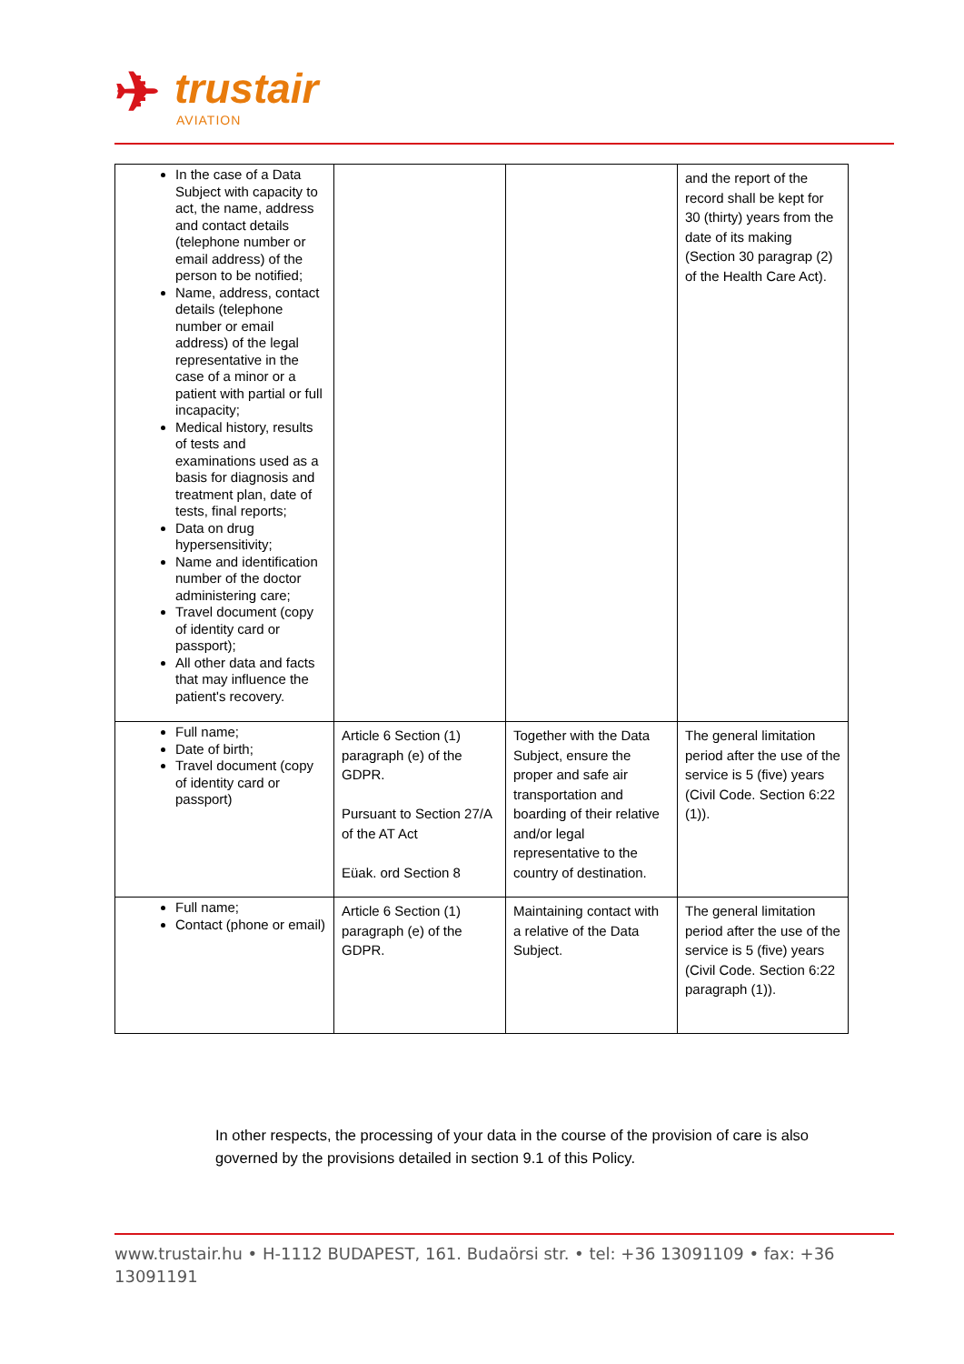✈ trustair
AVIATION
| In the case of a Data Subject with capacity to act, the name, address and contact details (telephone number or email address) of the person to be notified; Name, address, contact details (telephone number or email address) of the legal representative in the case of a minor or a patient with partial or full incapacity; Medical history, results of tests and examinations used as a basis for diagnosis and treatment plan, date of tests, final reports; Data on drug hypersensitivity; Name and identification number of the doctor administering care; Travel document (copy of identity card or passport); All other data and facts that may influence the patient's recovery. | | | and the report of the record shall be kept for 30 (thirty) years from the date of its making (Section 30 paragrap (2) of the Health Care Act). |
| Full name; Date of birth; Travel document (copy of identity card or passport) | Article 6 Section (1) paragraph (e) of the GDPR. Pursuant to Section 27/A of the AT Act Eüak. ord Section 8 | Together with the Data Subject, ensure the proper and safe air transportation and boarding of their relative and/or legal representative to the country of destination. | The general limitation period after the use of the service is 5 (five) years (Civil Code. Section 6:22 (1)). |
| Full name; Contact (phone or email) | Article 6 Section (1) paragraph (e) of the GDPR. | Maintaining contact with a relative of the Data Subject. | The general limitation period after the use of the service is 5 (five) years (Civil Code. Section 6:22 paragraph (1)). |
In other respects, the processing of your data in the course of the provision of care is also governed by the provisions detailed in section 9.1 of this Policy.
www.trustair.hu • H-1112 BUDAPEST, 161. Budaörsi str. • tel: +36 13091109 • fax: +36 13091191